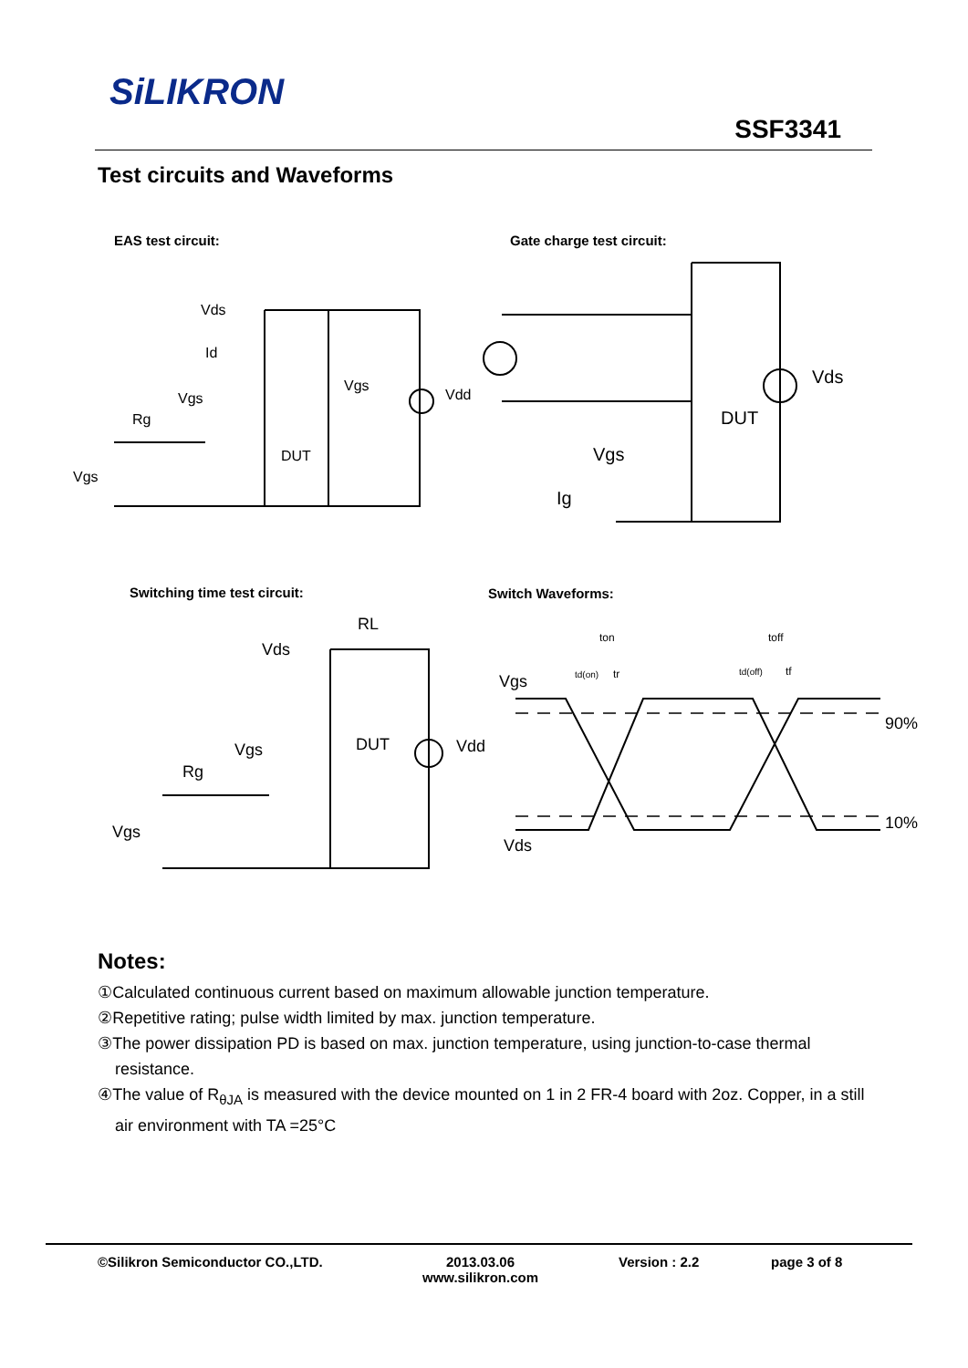SiLIKRON
SSF3341
Test circuits and Waveforms
EAS test circuit: Gate charge test circuit:
Vds
Id
Vgs
Rg
Vgs
DUT
Vgs
Vdd
Vds
DUT
Vgs
Ig
Switching time test circuit: Switch Waveforms:
RL
Vds
Vgs
Rg
Vgs
DUT
Vdd
Vgs
Vds
90%
10%
ton
toff
td(on)
tr
td(off)
tf
Notes:
①Calculated continuous current based on maximum allowable junction temperature.
②Repetitive rating; pulse width limited by max. junction temperature.
③The power dissipation PD is based on max. junction temperature, using junction-to-case thermal resistance.
④The value of R<sub>θJA</sub> is measured with the device mounted on 1 in 2 FR-4 board with 2oz. Copper, in a still air environment with TA =25°C
©Silikron Semiconductor CO.,LTD. 2013.03.06
www.silikron.com
Version : 2.2 page 3 of 8